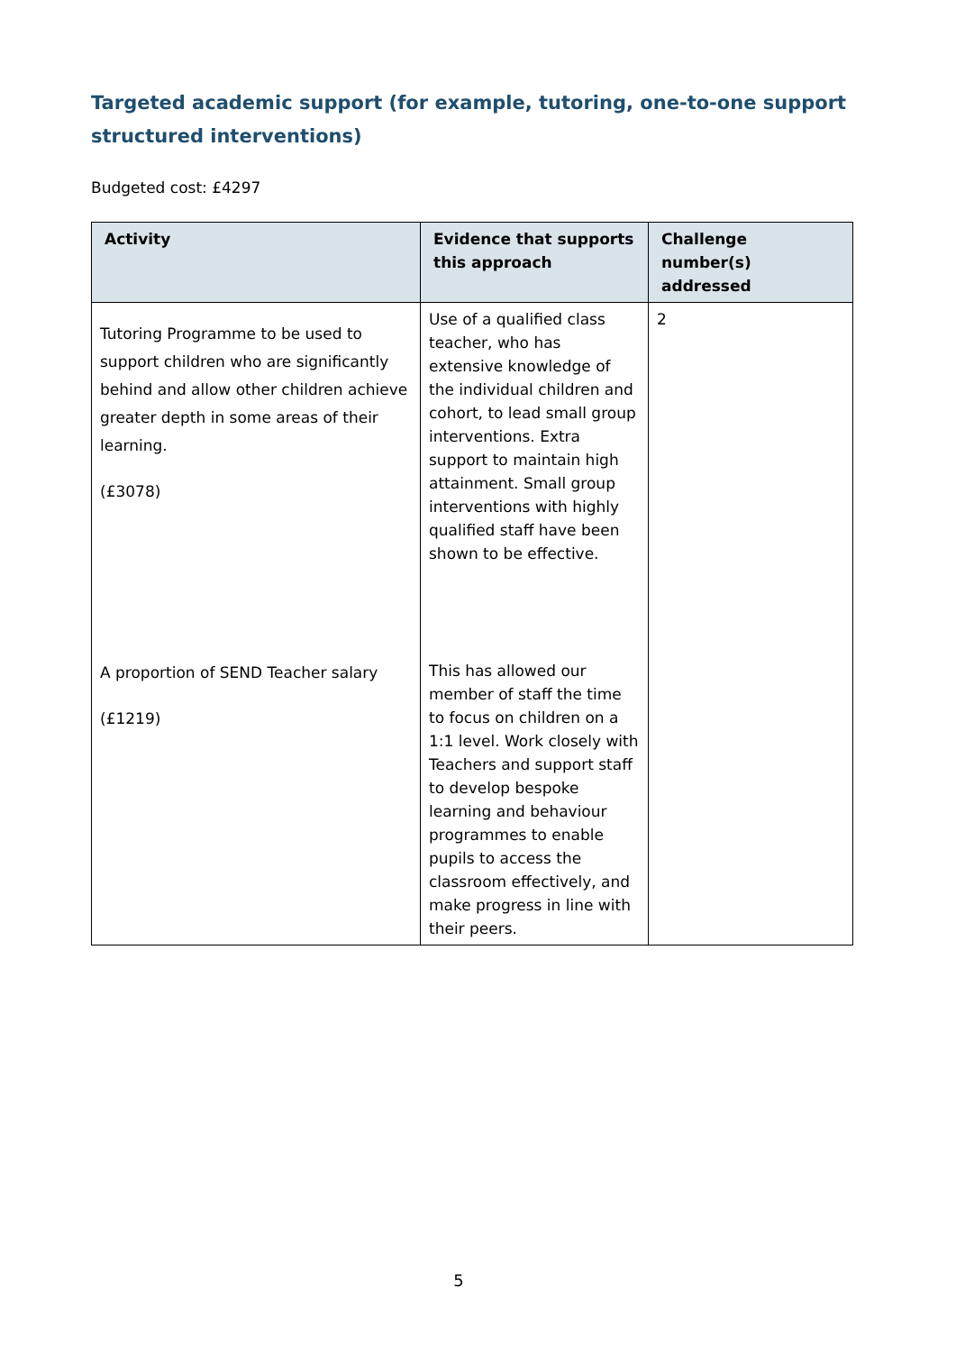Targeted academic support (for example, tutoring, one-to-one support structured interventions)
Budgeted cost: £4297
| Activity | Evidence that supports this approach | Challenge number(s) addressed |
| --- | --- | --- |
| Tutoring Programme to be used to support children who are significantly behind and allow other children achieve greater depth in some areas of their learning. (£3078) A proportion of SEND Teacher salary (£1219) | Use of a qualified class teacher, who has extensive knowledge of the individual children and cohort, to lead small group interventions. Extra support to maintain high attainment. Small group interventions with highly qualified staff have been shown to be effective. This has allowed our member of staff the time to focus on children on a 1:1 level. Work closely with Teachers and support staff to develop bespoke learning and behaviour programmes to enable pupils to access the classroom effectively, and make progress in line with their peers. | 2 |
5